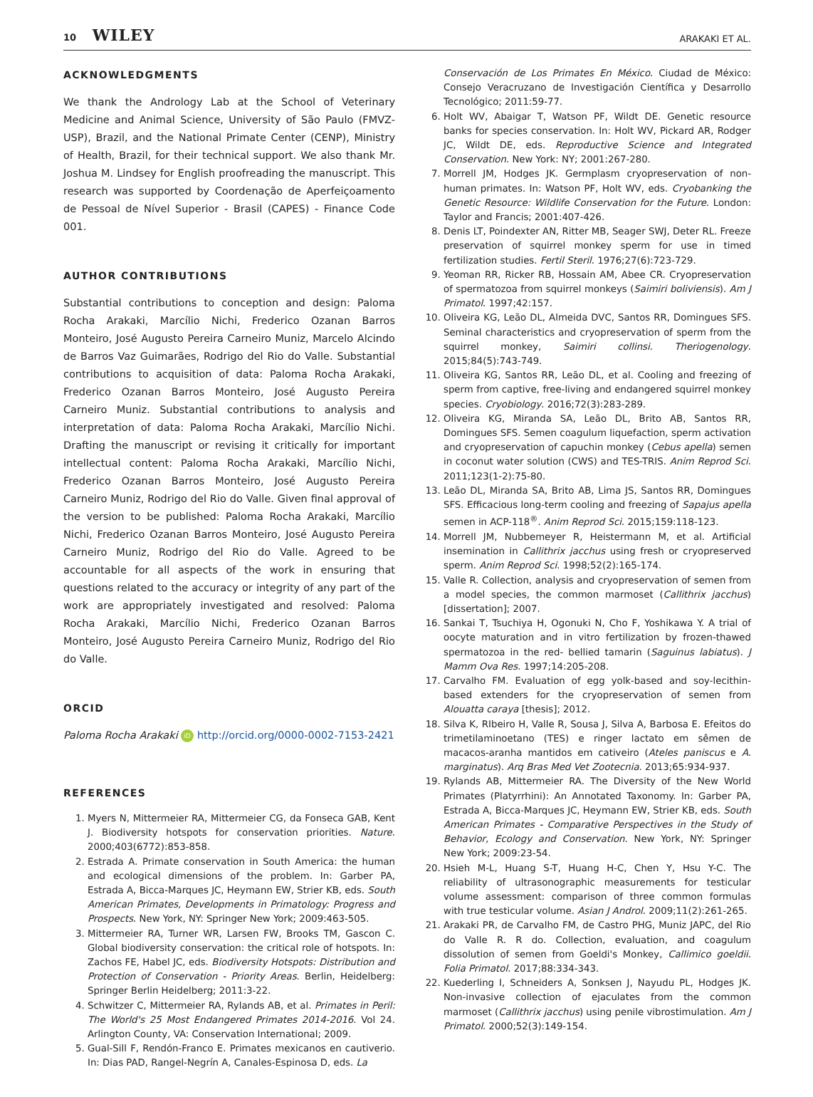10 WILEY ARAKAKI ET AL.
ACKNOWLEDGMENTS
We thank the Andrology Lab at the School of Veterinary Medicine and Animal Science, University of São Paulo (FMVZ-USP), Brazil, and the National Primate Center (CENP), Ministry of Health, Brazil, for their technical support. We also thank Mr. Joshua M. Lindsey for English proofreading the manuscript. This research was supported by Coordenação de Aperfeiçoamento de Pessoal de Nível Superior - Brasil (CAPES) - Finance Code 001.
AUTHOR CONTRIBUTIONS
Substantial contributions to conception and design: Paloma Rocha Arakaki, Marcílio Nichi, Frederico Ozanan Barros Monteiro, José Augusto Pereira Carneiro Muniz, Marcelo Alcindo de Barros Vaz Guimarães, Rodrigo del Rio do Valle. Substantial contributions to acquisition of data: Paloma Rocha Arakaki, Frederico Ozanan Barros Monteiro, José Augusto Pereira Carneiro Muniz. Substantial contributions to analysis and interpretation of data: Paloma Rocha Arakaki, Marcílio Nichi. Drafting the manuscript or revising it critically for important intellectual content: Paloma Rocha Arakaki, Marcílio Nichi, Frederico Ozanan Barros Monteiro, José Augusto Pereira Carneiro Muniz, Rodrigo del Rio do Valle. Given final approval of the version to be published: Paloma Rocha Arakaki, Marcílio Nichi, Frederico Ozanan Barros Monteiro, José Augusto Pereira Carneiro Muniz, Rodrigo del Rio do Valle. Agreed to be accountable for all aspects of the work in ensuring that questions related to the accuracy or integrity of any part of the work are appropriately investigated and resolved: Paloma Rocha Arakaki, Marcílio Nichi, Frederico Ozanan Barros Monteiro, José Augusto Pereira Carneiro Muniz, Rodrigo del Rio do Valle.
ORCID
Paloma Rocha Arakaki iD http://orcid.org/0000-0002-7153-2421
REFERENCES
1. Myers N, Mittermeier RA, Mittermeier CG, da Fonseca GAB, Kent J. Biodiversity hotspots for conservation priorities. Nature. 2000;403(6772):853-858.
2. Estrada A. Primate conservation in South America: the human and ecological dimensions of the problem. In: Garber PA, Estrada A, Bicca-Marques JC, Heymann EW, Strier KB, eds. South American Primates, Developments in Primatology: Progress and Prospects. New York, NY: Springer New York; 2009:463-505.
3. Mittermeier RA, Turner WR, Larsen FW, Brooks TM, Gascon C. Global biodiversity conservation: the critical role of hotspots. In: Zachos FE, Habel JC, eds. Biodiversity Hotspots: Distribution and Protection of Conservation - Priority Areas. Berlin, Heidelberg: Springer Berlin Heidelberg; 2011:3-22.
4. Schwitzer C, Mittermeier RA, Rylands AB, et al. Primates in Peril: The World's 25 Most Endangered Primates 2014-2016. Vol 24. Arlington County, VA: Conservation International; 2009.
5. Gual-Sill F, Rendón-Franco E. Primates mexicanos en cautiverio. In: Dias PAD, Rangel-Negrín A, Canales-Espinosa D, eds. La
Conservación de Los Primates En México. Ciudad de México: Consejo Veracruzano de Investigación Científica y Desarrollo Tecnológico; 2011:59-77.
6. Holt WV, Abaigar T, Watson PF, Wildt DE. Genetic resource banks for species conservation. In: Holt WV, Pickard AR, Rodger JC, Wildt DE, eds. Reproductive Science and Integrated Conservation. New York: NY; 2001:267-280.
7. Morrell JM, Hodges JK. Germplasm cryopreservation of non-human primates. In: Watson PF, Holt WV, eds. Cryobanking the Genetic Resource: Wildlife Conservation for the Future. London: Taylor and Francis; 2001:407-426.
8. Denis LT, Poindexter AN, Ritter MB, Seager SWJ, Deter RL. Freeze preservation of squirrel monkey sperm for use in timed fertilization studies. Fertil Steril. 1976;27(6):723-729.
9. Yeoman RR, Ricker RB, Hossain AM, Abee CR. Cryopreservation of spermatozoa from squirrel monkeys (Saimiri boliviensis). Am J Primatol. 1997;42:157.
10. Oliveira KG, Leão DL, Almeida DVC, Santos RR, Domingues SFS. Seminal characteristics and cryopreservation of sperm from the squirrel monkey, Saimiri collinsi. Theriogenology. 2015;84(5):743-749.
11. Oliveira KG, Santos RR, Leão DL, et al. Cooling and freezing of sperm from captive, free-living and endangered squirrel monkey species. Cryobiology. 2016;72(3):283-289.
12. Oliveira KG, Miranda SA, Leão DL, Brito AB, Santos RR, Domingues SFS. Semen coagulum liquefaction, sperm activation and cryopreservation of capuchin monkey (Cebus apella) semen in coconut water solution (CWS) and TES-TRIS. Anim Reprod Sci. 2011;123(1-2):75-80.
13. Leão DL, Miranda SA, Brito AB, Lima JS, Santos RR, Domingues SFS. Efficacious long-term cooling and freezing of Sapajus apella semen in ACP-118<sup>®</sup>. Anim Reprod Sci. 2015;159:118-123.
14. Morrell JM, Nubbemeyer R, Heistermann M, et al. Artificial insemination in Callithrix jacchus using fresh or cryopreserved sperm. Anim Reprod Sci. 1998;52(2):165-174.
15. Valle R. Collection, analysis and cryopreservation of semen from a model species, the common marmoset (Callithrix jacchus) [dissertation]; 2007.
16. Sankai T, Tsuchiya H, Ogonuki N, Cho F, Yoshikawa Y. A trial of oocyte maturation and in vitro fertilization by frozen-thawed spermatozoa in the red- bellied tamarin (Saguinus labiatus). J Mamm Ova Res. 1997;14:205-208.
17. Carvalho FM. Evaluation of egg yolk-based and soy-lecithin-based extenders for the cryopreservation of semen from Alouatta caraya [thesis]; 2012.
18. Silva K, RIbeiro H, Valle R, Sousa J, Silva A, Barbosa E. Efeitos do trimetilaminoetano (TES) e ringer lactato em sêmen de macacos-aranha mantidos em cativeiro (Ateles paniscus e A. marginatus). Arq Bras Med Vet Zootecnia. 2013;65:934-937.
19. Rylands AB, Mittermeier RA. The Diversity of the New World Primates (Platyrrhini): An Annotated Taxonomy. In: Garber PA, Estrada A, Bicca-Marques JC, Heymann EW, Strier KB, eds. South American Primates - Comparative Perspectives in the Study of Behavior, Ecology and Conservation. New York, NY: Springer New York; 2009:23-54.
20. Hsieh M-L, Huang S-T, Huang H-C, Chen Y, Hsu Y-C. The reliability of ultrasonographic measurements for testicular volume assessment: comparison of three common formulas with true testicular volume. Asian J Androl. 2009;11(2):261-265.
21. Arakaki PR, de Carvalho FM, de Castro PHG, Muniz JAPC, del Rio do Valle R. R do. Collection, evaluation, and coagulum dissolution of semen from Goeldi's Monkey, Callimico goeldii. Folia Primatol. 2017;88:334-343.
22. Kuederling I, Schneiders A, Sonksen J, Nayudu PL, Hodges JK. Non-invasive collection of ejaculates from the common marmoset (Callithrix jacchus) using penile vibrostimulation. Am J Primatol. 2000;52(3):149-154.